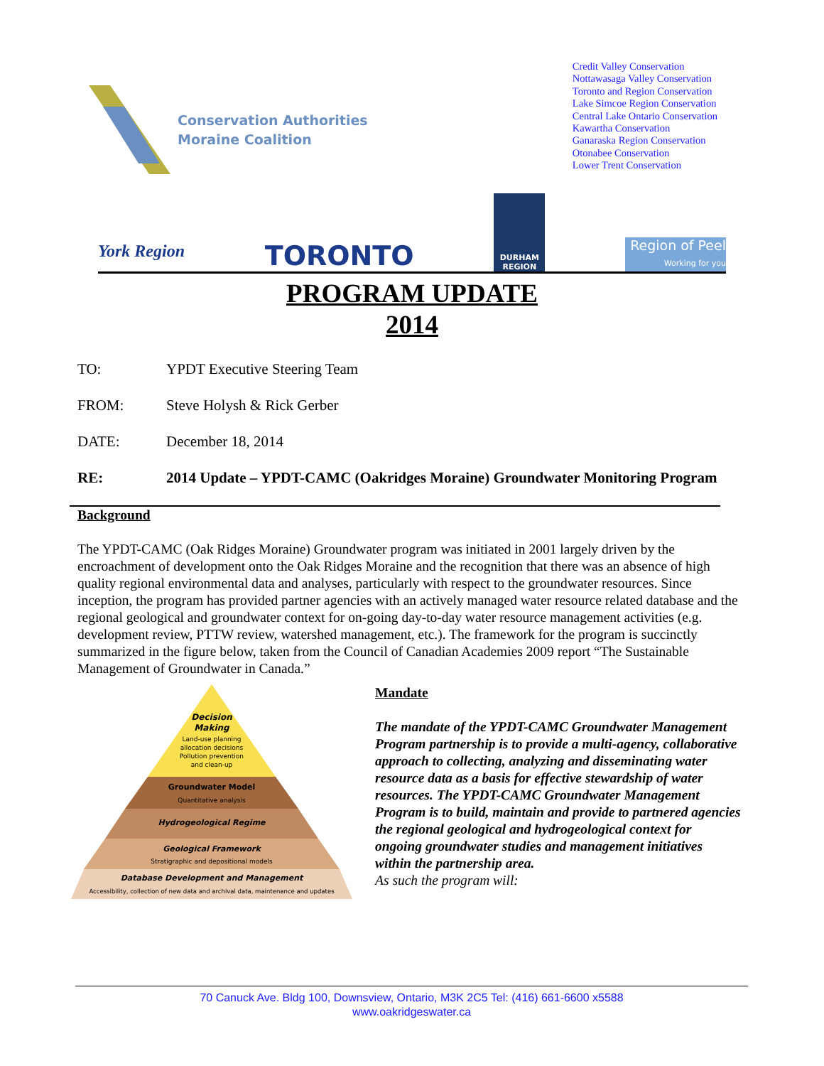Conservation Authorities
Moraine Coalition
Credit Valley Conservation
Nottawasaga Valley Conservation
Toronto and Region Conservation
Lake Simcoe Region Conservation
Central Lake Ontario Conservation
Kawartha Conservation
Ganaraska Region Conservation
Otonabee Conservation
Lower Trent Conservation
York Region
TORONTO
DURHAM
REGION
Region of Peel
Working for you
PROGRAM UPDATE
2014
TO: YPDT Executive Steering Team
FROM: Steve Holysh & Rick Gerber
DATE: December 18, 2014
RE: 2014 Update – YPDT-CAMC (Oakridges Moraine) Groundwater Monitoring Program
Background
The YPDT-CAMC (Oak Ridges Moraine) Groundwater program was initiated in 2001 largely driven by the encroachment of development onto the Oak Ridges Moraine and the recognition that there was an absence of high quality regional environmental data and analyses, particularly with respect to the groundwater resources. Since inception, the program has provided partner agencies with an actively managed water resource related database and the regional geological and groundwater context for on-going day-to-day water resource management activities (e.g. development review, PTTW review, watershed management, etc.). The framework for the program is succinctly summarized in the figure below, taken from the Council of Canadian Academies 2009 report “The Sustainable Management of Groundwater in Canada.”
Decision
Making
Land-use planning
allocation decisions
Pollution prevention
and clean-up
Groundwater Model
Quantitative analysis
Hydrogeological Regime
Geological Framework
Stratigraphic and depositional models
Database Development and Management
Accessibility, collection of new data and archival data, maintenance and updates
Mandate
The mandate of the YPDT-CAMC Groundwater Management Program partnership is to provide a multi-agency, collaborative approach to collecting, analyzing and disseminating water resource data as a basis for effective stewardship of water resources. The YPDT-CAMC Groundwater Management Program is to build, maintain and provide to partnered agencies the regional geological and hydrogeological context for ongoing groundwater studies and management initiatives within the partnership area.
As such the program will:
70 Canuck Ave. Bldg 100, Downsview, Ontario, M3K 2C5 Tel: (416) 661-6600 x5588
www.oakridgeswater.ca